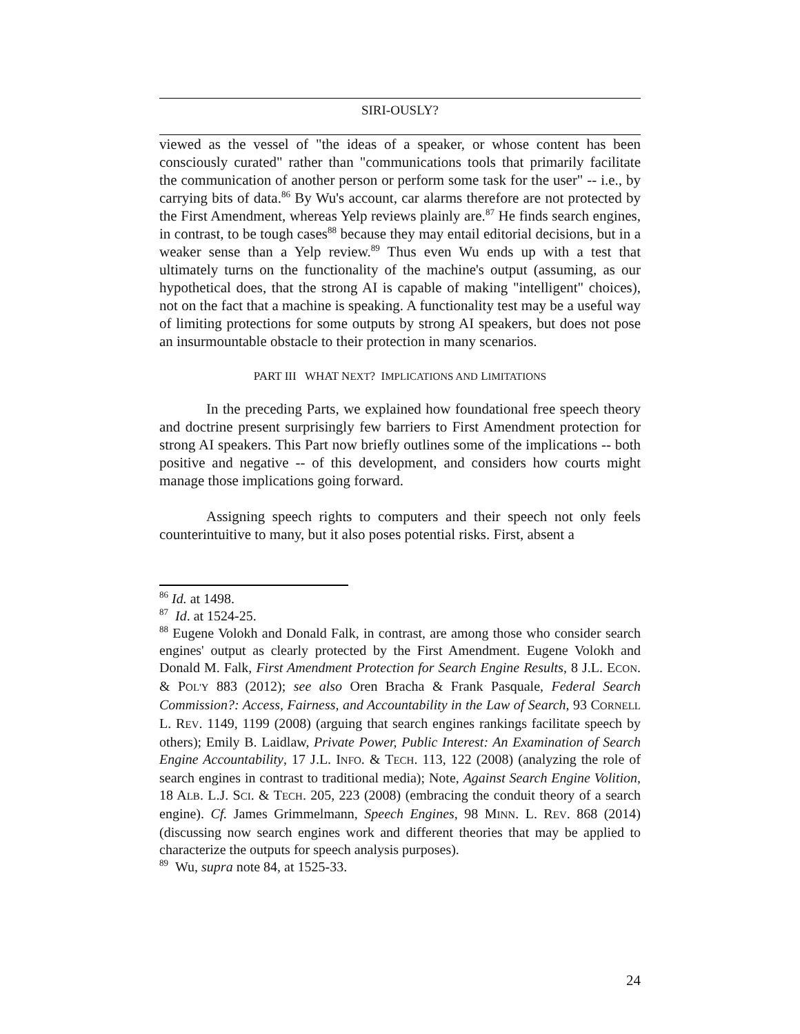SIRI-OUSLY?
viewed as the vessel of "the ideas of a speaker, or whose content has been consciously curated" rather than "communications tools that primarily facilitate the communication of another person or perform some task for the user" -- i.e., by carrying bits of data.<sup>86</sup> By Wu's account, car alarms therefore are not protected by the First Amendment, whereas Yelp reviews plainly are.<sup>87</sup> He finds search engines, in contrast, to be tough cases<sup>88</sup> because they may entail editorial decisions, but in a weaker sense than a Yelp review.<sup>89</sup> Thus even Wu ends up with a test that ultimately turns on the functionality of the machine's output (assuming, as our hypothetical does, that the strong AI is capable of making "intelligent" choices), not on the fact that a machine is speaking. A functionality test may be a useful way of limiting protections for some outputs by strong AI speakers, but does not pose an insurmountable obstacle to their protection in many scenarios.
PART III WHAT NEXT? IMPLICATIONS AND LIMITATIONS
In the preceding Parts, we explained how foundational free speech theory and doctrine present surprisingly few barriers to First Amendment protection for strong AI speakers. This Part now briefly outlines some of the implications -- both positive and negative -- of this development, and considers how courts might manage those implications going forward.
Assigning speech rights to computers and their speech not only feels counterintuitive to many, but it also poses potential risks. First, absent a
<sup>86</sup> Id. at 1498.
<sup>87</sup> Id. at 1524-25.
<sup>88</sup> Eugene Volokh and Donald Falk, in contrast, are among those who consider search engines' output as clearly protected by the First Amendment. Eugene Volokh and Donald M. Falk, First Amendment Protection for Search Engine Results, 8 J.L. ECON. & POL'Y 883 (2012); see also Oren Bracha & Frank Pasquale, Federal Search Commission?: Access, Fairness, and Accountability in the Law of Search, 93 CORNELL L. REV. 1149, 1199 (2008) (arguing that search engines rankings facilitate speech by others); Emily B. Laidlaw, Private Power, Public Interest: An Examination of Search Engine Accountability, 17 J.L. INFO. & TECH. 113, 122 (2008) (analyzing the role of search engines in contrast to traditional media); Note, Against Search Engine Volition, 18 ALB. L.J. SCI. & TECH. 205, 223 (2008) (embracing the conduit theory of a search engine). Cf. James Grimmelmann, Speech Engines, 98 MINN. L. REV. 868 (2014) (discussing now search engines work and different theories that may be applied to characterize the outputs for speech analysis purposes).
<sup>89</sup> Wu, supra note 84, at 1525-33.
24